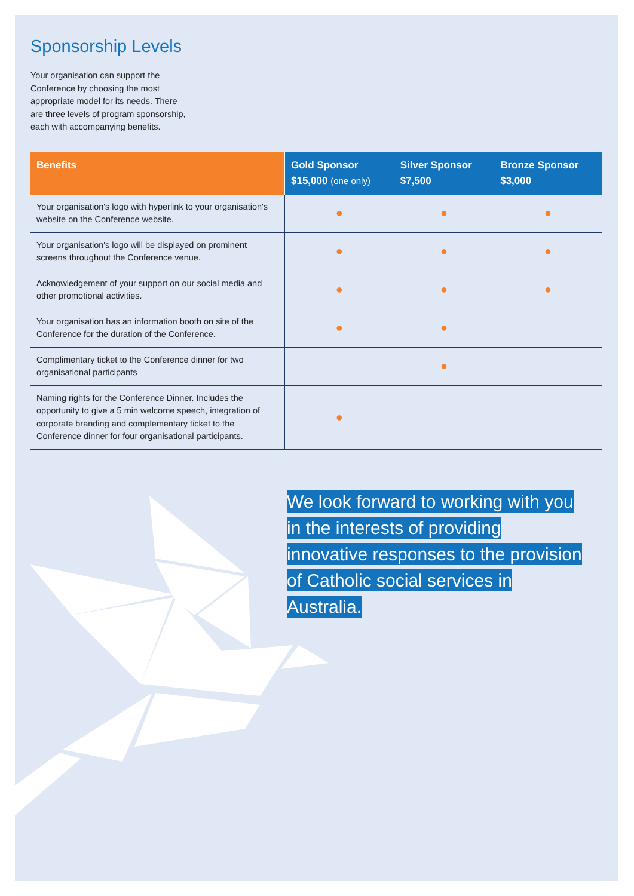Sponsorship Levels
Your organisation can support the Conference by choosing the most appropriate model for its needs. There are three levels of program sponsorship, each with accompanying benefits.
| Benefits | Gold Sponsor $15,000 (one only) | Silver Sponsor $7,500 | Bronze Sponsor $3,000 |
| --- | --- | --- | --- |
| Your organisation's logo with hyperlink to your organisation's website on the Conference website. | ● | ● | ● |
| Your organisation's logo will be displayed on prominent screens throughout the Conference venue. | ● | ● | ● |
| Acknowledgement of your support on our social media and other promotional activities. | ● | ● | ● |
| Your organisation has an information booth on site of the Conference for the duration of the Conference. | ● | ● | |
| Complimentary ticket to the Conference dinner for two organisational participants | | ● | |
| Naming rights for the Conference Dinner. Includes the opportunity to give a 5 min welcome speech, integration of corporate branding and complementary ticket to the Conference dinner for four organisational participants. | ● | | |
We look forward to working with you in the interests of providing innovative responses to the provision of Catholic social services in Australia.